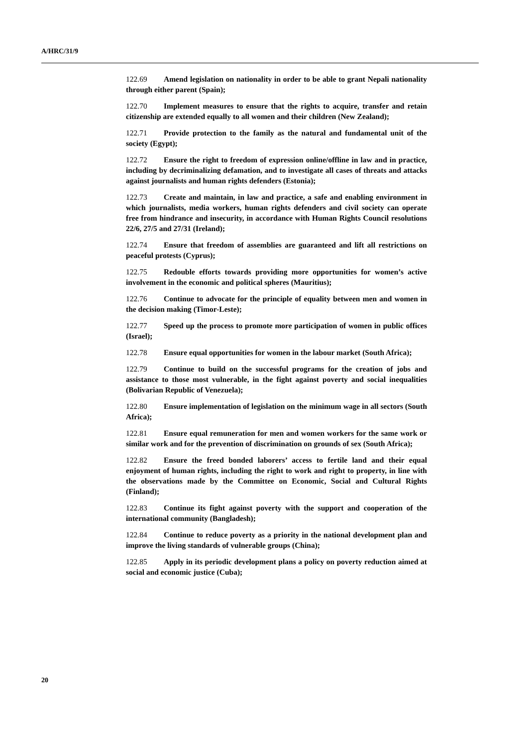A/HRC/31/9
122.69 Amend legislation on nationality in order to be able to grant Nepali nationality through either parent (Spain);
122.70 Implement measures to ensure that the rights to acquire, transfer and retain citizenship are extended equally to all women and their children (New Zealand);
122.71 Provide protection to the family as the natural and fundamental unit of the society (Egypt);
122.72 Ensure the right to freedom of expression online/offline in law and in practice, including by decriminalizing defamation, and to investigate all cases of threats and attacks against journalists and human rights defenders (Estonia);
122.73 Create and maintain, in law and practice, a safe and enabling environment in which journalists, media workers, human rights defenders and civil society can operate free from hindrance and insecurity, in accordance with Human Rights Council resolutions 22/6, 27/5 and 27/31 (Ireland);
122.74 Ensure that freedom of assemblies are guaranteed and lift all restrictions on peaceful protests (Cyprus);
122.75 Redouble efforts towards providing more opportunities for women’s active involvement in the economic and political spheres (Mauritius);
122.76 Continue to advocate for the principle of equality between men and women in the decision making (Timor-Leste);
122.77 Speed up the process to promote more participation of women in public offices (Israel);
122.78 Ensure equal opportunities for women in the labour market (South Africa);
122.79 Continue to build on the successful programs for the creation of jobs and assistance to those most vulnerable, in the fight against poverty and social inequalities (Bolivarian Republic of Venezuela);
122.80 Ensure implementation of legislation on the minimum wage in all sectors (South Africa);
122.81 Ensure equal remuneration for men and women workers for the same work or similar work and for the prevention of discrimination on grounds of sex (South Africa);
122.82 Ensure the freed bonded laborers’ access to fertile land and their equal enjoyment of human rights, including the right to work and right to property, in line with the observations made by the Committee on Economic, Social and Cultural Rights (Finland);
122.83 Continue its fight against poverty with the support and cooperation of the international community (Bangladesh);
122.84 Continue to reduce poverty as a priority in the national development plan and improve the living standards of vulnerable groups (China);
122.85 Apply in its periodic development plans a policy on poverty reduction aimed at social and economic justice (Cuba);
20